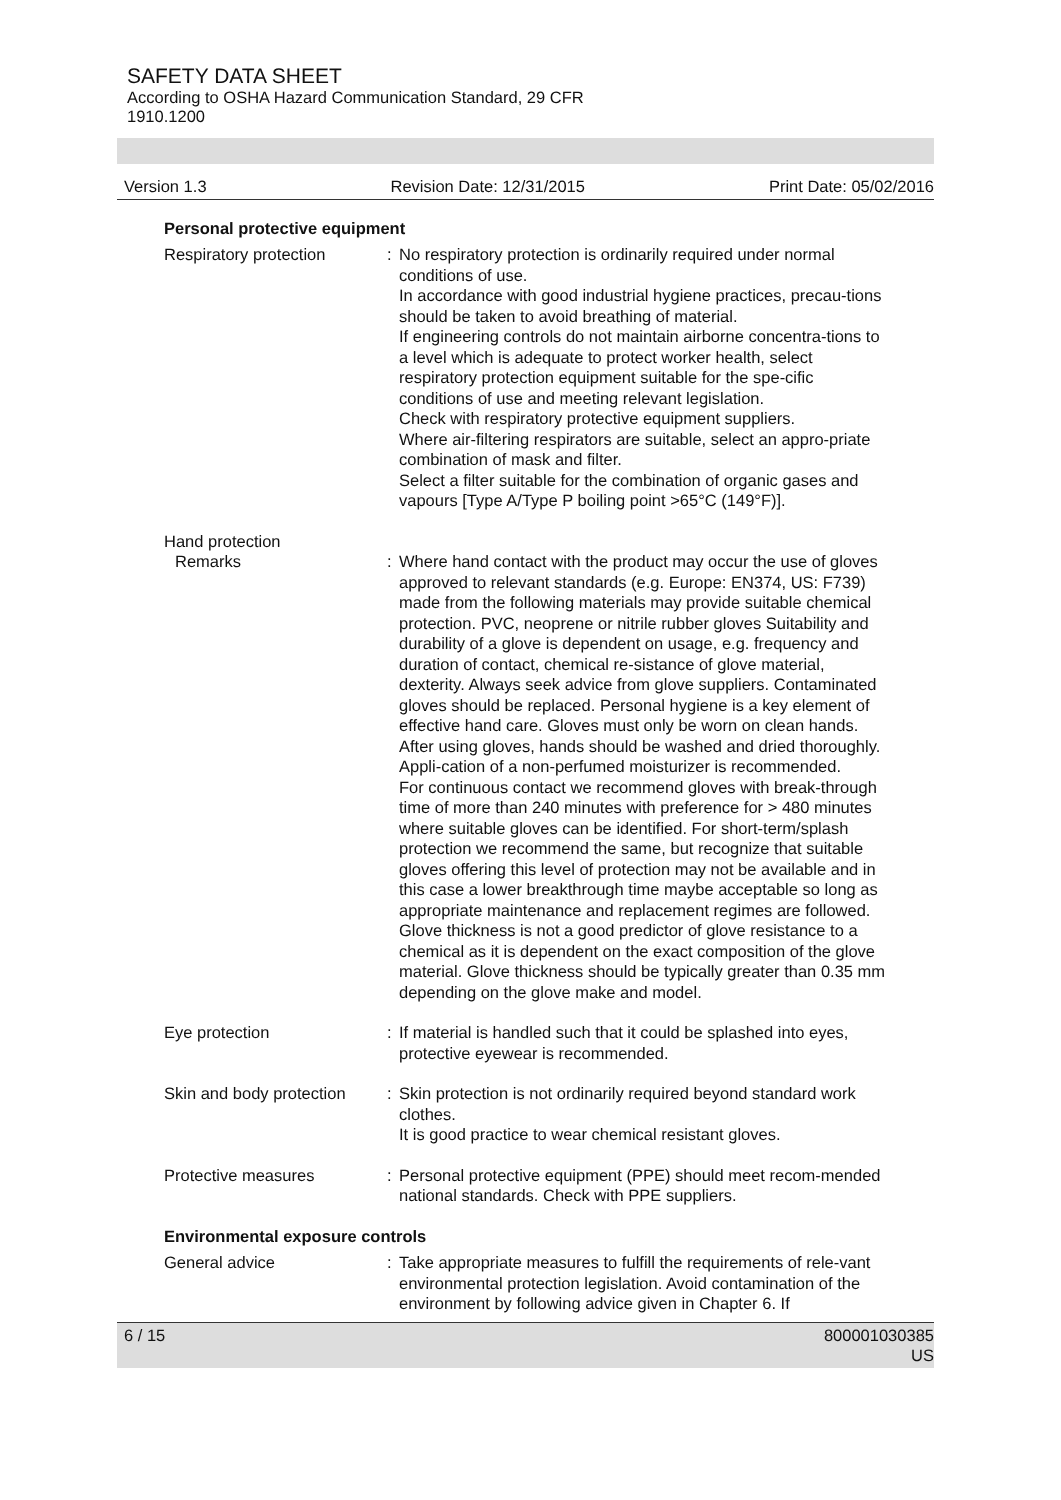SAFETY DATA SHEET
According to OSHA Hazard Communication Standard, 29 CFR 1910.1200
Version 1.3 Revision Date: 12/31/2015 Print Date: 05/02/2016
Personal protective equipment
Respiratory protection : No respiratory protection is ordinarily required under normal conditions of use.
In accordance with good industrial hygiene practices, precau-tions should be taken to avoid breathing of material.
If engineering controls do not maintain airborne concentra-tions to a level which is adequate to protect worker health, select respiratory protection equipment suitable for the spe-cific conditions of use and meeting relevant legislation.
Check with respiratory protective equipment suppliers.
Where air-filtering respirators are suitable, select an appro-priate combination of mask and filter.
Select a filter suitable for the combination of organic gases and vapours [Type A/Type P boiling point >65°C (149°F)].
Hand protection
Remarks : Where hand contact with the product may occur the use of gloves approved to relevant standards (e.g. Europe: EN374, US: F739) made from the following materials may provide suitable chemical protection. PVC, neoprene or nitrile rubber gloves Suitability and durability of a glove is dependent on usage, e.g. frequency and duration of contact, chemical re-sistance of glove material, dexterity. Always seek advice from glove suppliers. Contaminated gloves should be replaced. Personal hygiene is a key element of effective hand care. Gloves must only be worn on clean hands. After using gloves, hands should be washed and dried thoroughly. Appli-cation of a non-perfumed moisturizer is recommended.
For continuous contact we recommend gloves with break-through time of more than 240 minutes with preference for > 480 minutes where suitable gloves can be identified. For short-term/splash protection we recommend the same, but recognize that suitable gloves offering this level of protection may not be available and in this case a lower breakthrough time maybe acceptable so long as appropriate maintenance and replacement regimes are followed. Glove thickness is not a good predictor of glove resistance to a chemical as it is dependent on the exact composition of the glove material. Glove thickness should be typically greater than 0.35 mm depending on the glove make and model.
Eye protection : If material is handled such that it could be splashed into eyes, protective eyewear is recommended.
Skin and body protection : Skin protection is not ordinarily required beyond standard work clothes.
It is good practice to wear chemical resistant gloves.
Protective measures : Personal protective equipment (PPE) should meet recom-mended national standards. Check with PPE suppliers.
Environmental exposure controls
General advice : Take appropriate measures to fulfill the requirements of rele-vant environmental protection legislation. Avoid contamination of the environment by following advice given in Chapter 6. If
6 / 15 800001030385
US